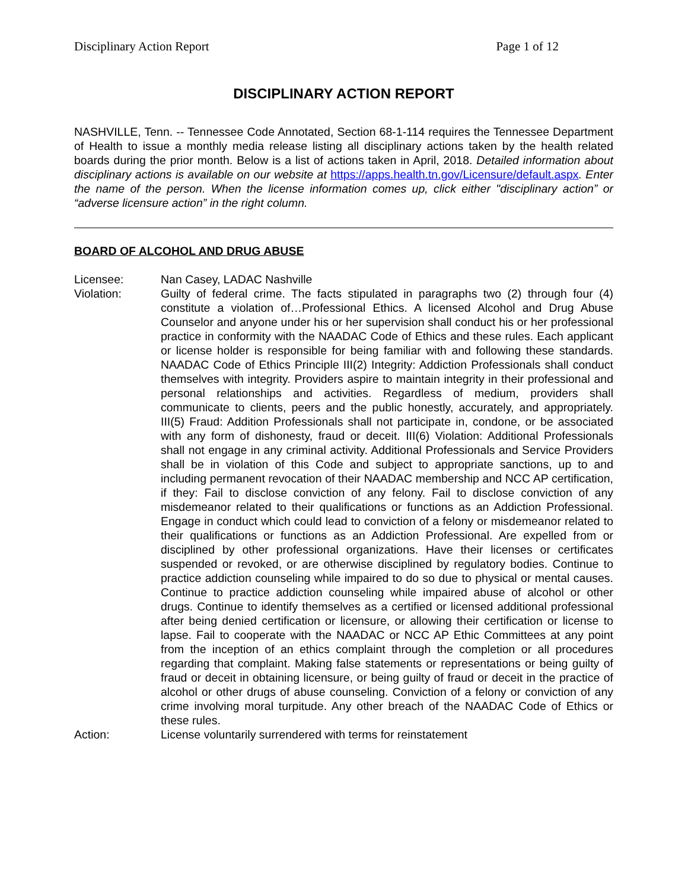Disciplinary Action Report Page 1 of 12
DISCIPLINARY ACTION REPORT
NASHVILLE, Tenn. -- Tennessee Code Annotated, Section 68-1-114 requires the Tennessee Department of Health to issue a monthly media release listing all disciplinary actions taken by the health related boards during the prior month. Below is a list of actions taken in April, 2018. Detailed information about disciplinary actions is available on our website at https://apps.health.tn.gov/Licensure/default.aspx. Enter the name of the person. When the license information comes up, click either "disciplinary action” or “adverse licensure action” in the right column.
BOARD OF ALCOHOL AND DRUG ABUSE
Licensee: Nan Casey, LADAC Nashville
Violation: Guilty of federal crime. The facts stipulated in paragraphs two (2) through four (4) constitute a violation of…Professional Ethics. A licensed Alcohol and Drug Abuse Counselor and anyone under his or her supervision shall conduct his or her professional practice in conformity with the NAADAC Code of Ethics and these rules. Each applicant or license holder is responsible for being familiar with and following these standards. NAADAC Code of Ethics Principle III(2) Integrity: Addiction Professionals shall conduct themselves with integrity. Providers aspire to maintain integrity in their professional and personal relationships and activities. Regardless of medium, providers shall communicate to clients, peers and the public honestly, accurately, and appropriately. III(5) Fraud: Addition Professionals shall not participate in, condone, or be associated with any form of dishonesty, fraud or deceit. III(6) Violation: Additional Professionals shall not engage in any criminal activity. Additional Professionals and Service Providers shall be in violation of this Code and subject to appropriate sanctions, up to and including permanent revocation of their NAADAC membership and NCC AP certification, if they: Fail to disclose conviction of any felony. Fail to disclose conviction of any misdemeanor related to their qualifications or functions as an Addiction Professional. Engage in conduct which could lead to conviction of a felony or misdemeanor related to their qualifications or functions as an Addiction Professional. Are expelled from or disciplined by other professional organizations. Have their licenses or certificates suspended or revoked, or are otherwise disciplined by regulatory bodies. Continue to practice addiction counseling while impaired to do so due to physical or mental causes. Continue to practice addiction counseling while impaired abuse of alcohol or other drugs. Continue to identify themselves as a certified or licensed additional professional after being denied certification or licensure, or allowing their certification or license to lapse. Fail to cooperate with the NAADAC or NCC AP Ethic Committees at any point from the inception of an ethics complaint through the completion or all procedures regarding that complaint. Making false statements or representations or being guilty of fraud or deceit in obtaining licensure, or being guilty of fraud or deceit in the practice of alcohol or other drugs of abuse counseling. Conviction of a felony or conviction of any crime involving moral turpitude. Any other breach of the NAADAC Code of Ethics or these rules.
Action: License voluntarily surrendered with terms for reinstatement